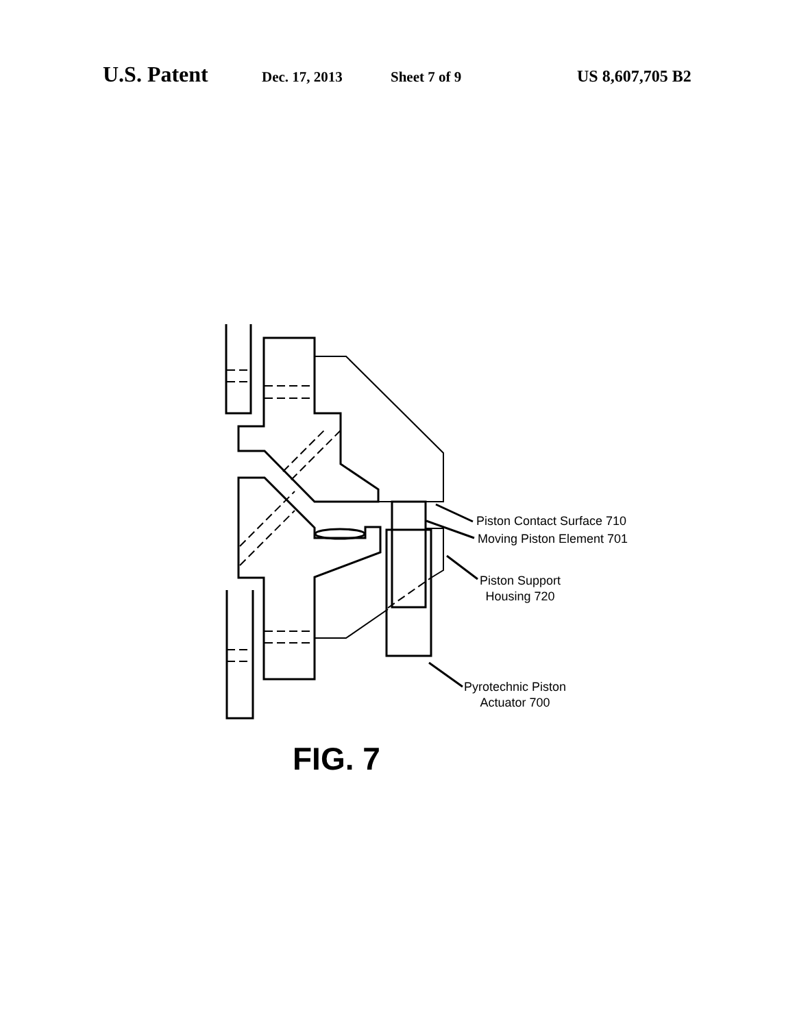U.S. Patent Dec. 17, 2013 Sheet 7 of 9 US 8,607,705 B2
Piston Contact Surface 710
Moving Piston Element 701
Piston Support
Housing 720
Pyrotechnic Piston
Actuator 700
FIG. 7